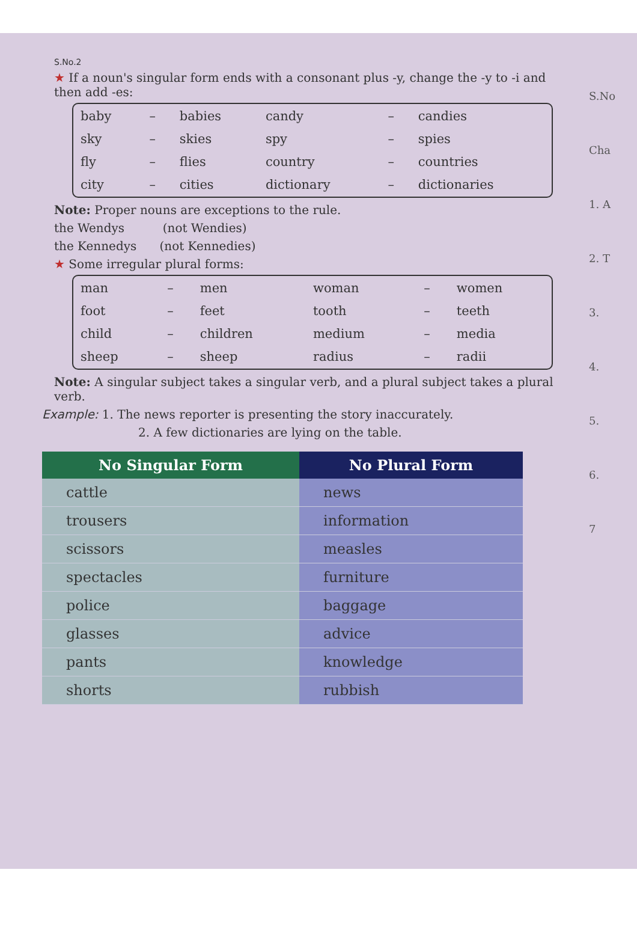S.No.2
★ If a noun's singular form ends with a consonant plus -y, change the -y to -i and then add -es:
| baby | – | babies | candy | – | candies |
| sky | – | skies | spy | – | spies |
| fly | – | flies | country | – | countries |
| city | – | cities | dictionary | – | dictionaries |
Note: Proper nouns are exceptions to the rule.
the Wendys (not Wendies)
the Kennedys (not Kennedies)
★ Some irregular plural forms:
| man | – | men | woman | – | women |
| foot | – | feet | tooth | – | teeth |
| child | – | children | medium | – | media |
| sheep | – | sheep | radius | – | radii |
Note: A singular subject takes a singular verb, and a plural subject takes a plural verb.
Example: 1. The news reporter is presenting the story inaccurately.
2. A few dictionaries are lying on the table.
| No Singular Form | No Plural Form |
| --- | --- |
| cattle | news |
| trousers | information |
| scissors | measles |
| spectacles | furniture |
| police | baggage |
| glasses | advice |
| pants | knowledge |
| shorts | rubbish |
S.No
Cha
1. A
2. T
3.
4.
5.
6.
7